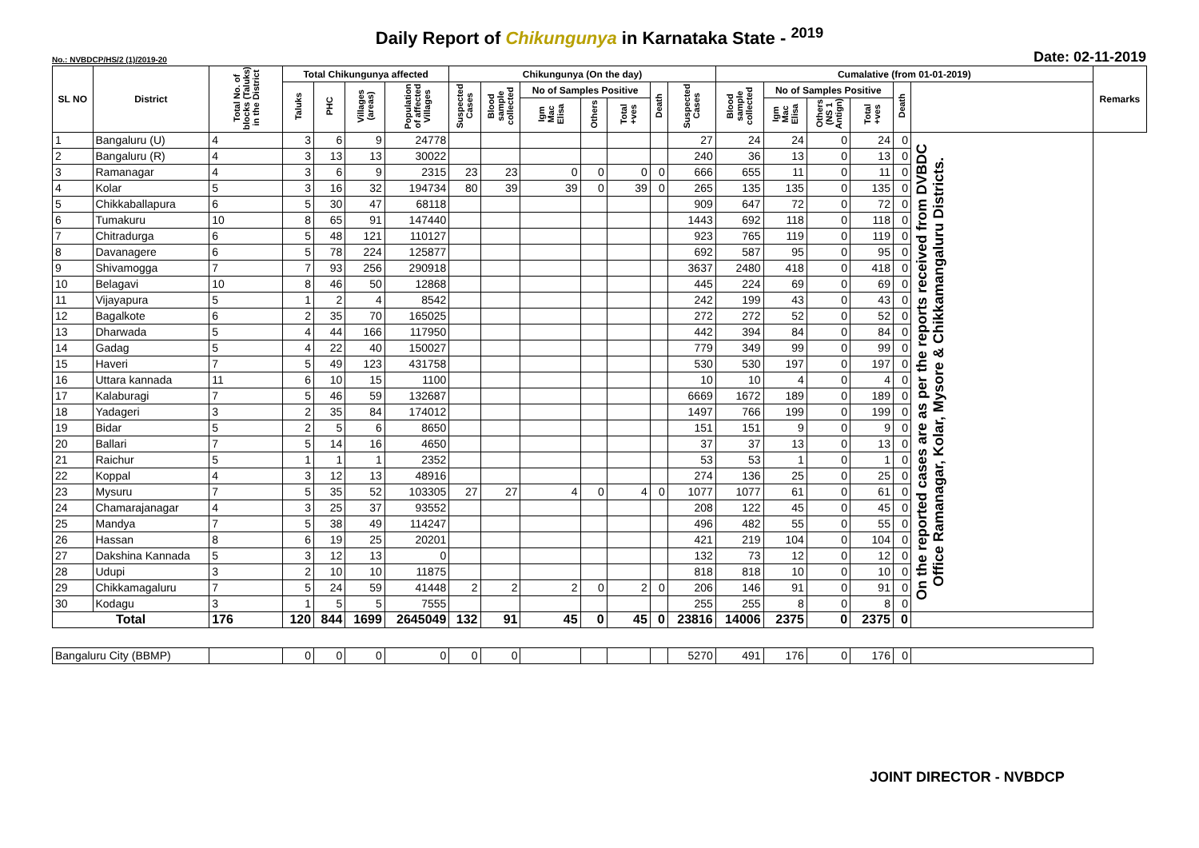Daily Report of Chikungunya in Karnataka State - <sup>2019</sup>
No.: NVBDCP/HS/2 (1)/2019-20 Date: 02-11-2019
| SL NO | District | Total No. of blocks (Taluks) in the District | Total Chikungunya affected | | | | Chikungunya (On the day) | | | | | | | Cumalative (from 01-01-2019) | | | | | | Remarks |
| --- | --- | --- | --- | --- | --- | --- | --- | --- | --- | --- | --- | --- | --- | --- | --- | --- | --- | --- | --- | --- |
| | | | Taluks | PHC | Villages (areas) | Population of affected Villages | Suspected Cases | Blood sample collected | No of Samples Positive | | | Death | Suspected Cases | Blood sample collected | No of Samples Positive | | | Death | | |
| | | | | | | | | | Igm Mac Elisa | Others | Total +ves | | | | Igm Mac Elisa | Others (NS 1 Antign) | Total +ves | | | |
| 1 | Bangaluru (U) | 4 | 3 | 6 | 9 | 24778 | | | | | | | 27 | 24 | 24 | 0 | 24 | 0 | On the reported cases are as per the reports received from DVBDC Office Ramanagar, Kolar, Mysore & Chikkamangaluru Districts. | |
| 2 | Bangaluru (R) | 4 | 3 | 13 | 13 | 30022 | | | | | | | 240 | 36 | 13 | 0 | 13 | 0 | | |
| 3 | Ramanagar | 4 | 3 | 6 | 9 | 2315 | 23 | 23 | 0 | 0 | 0 | 0 | 666 | 655 | 11 | 0 | 11 | 0 | | |
| 4 | Kolar | 5 | 3 | 16 | 32 | 194734 | 80 | 39 | 39 | 0 | 39 | 0 | 265 | 135 | 135 | 0 | 135 | 0 | | |
| 5 | Chikkaballapura | 6 | 5 | 30 | 47 | 68118 | | | | | | | 909 | 647 | 72 | 0 | 72 | 0 | | |
| 6 | Tumakuru | 10 | 8 | 65 | 91 | 147440 | | | | | | | 1443 | 692 | 118 | 0 | 118 | 0 | | |
| 7 | Chitradurga | 6 | 5 | 48 | 121 | 110127 | | | | | | | 923 | 765 | 119 | 0 | 119 | 0 | | |
| 8 | Davanagere | 6 | 5 | 78 | 224 | 125877 | | | | | | | 692 | 587 | 95 | 0 | 95 | 0 | | |
| 9 | Shivamogga | 7 | 7 | 93 | 256 | 290918 | | | | | | | 3637 | 2480 | 418 | 0 | 418 | 0 | | |
| 10 | Belagavi | 10 | 8 | 46 | 50 | 12868 | | | | | | | 445 | 224 | 69 | 0 | 69 | 0 | | |
| 11 | Vijayapura | 5 | 1 | 2 | 4 | 8542 | | | | | | | 242 | 199 | 43 | 0 | 43 | 0 | | |
| 12 | Bagalkote | 6 | 2 | 35 | 70 | 165025 | | | | | | | 272 | 272 | 52 | 0 | 52 | 0 | | |
| 13 | Dharwada | 5 | 4 | 44 | 166 | 117950 | | | | | | | 442 | 394 | 84 | 0 | 84 | 0 | | |
| 14 | Gadag | 5 | 4 | 22 | 40 | 150027 | | | | | | | 779 | 349 | 99 | 0 | 99 | 0 | | |
| 15 | Haveri | 7 | 5 | 49 | 123 | 431758 | | | | | | | 530 | 530 | 197 | 0 | 197 | 0 | | |
| 16 | Uttara kannada | 11 | 6 | 10 | 15 | 1100 | | | | | | | 10 | 10 | 4 | 0 | 4 | 0 | | |
| 17 | Kalaburagi | 7 | 5 | 46 | 59 | 132687 | | | | | | | 6669 | 1672 | 189 | 0 | 189 | 0 | | |
| 18 | Yadageri | 3 | 2 | 35 | 84 | 174012 | | | | | | | 1497 | 766 | 199 | 0 | 199 | 0 | | |
| 19 | Bidar | 5 | 2 | 5 | 6 | 8650 | | | | | | | 151 | 151 | 9 | 0 | 9 | 0 | | |
| 20 | Ballari | 7 | 5 | 14 | 16 | 4650 | | | | | | | 37 | 37 | 13 | 0 | 13 | 0 | | |
| 21 | Raichur | 5 | 1 | 1 | 1 | 2352 | | | | | | | 53 | 53 | 1 | 0 | 1 | 0 | | |
| 22 | Koppal | 4 | 3 | 12 | 13 | 48916 | | | | | | | 274 | 136 | 25 | 0 | 25 | 0 | | |
| 23 | Mysuru | 7 | 5 | 35 | 52 | 103305 | 27 | 27 | 4 | 0 | 4 | 0 | 1077 | 1077 | 61 | 0 | 61 | 0 | | |
| 24 | Chamarajanagar | 4 | 3 | 25 | 37 | 93552 | | | | | | | 208 | 122 | 45 | 0 | 45 | 0 | | |
| 25 | Mandya | 7 | 5 | 38 | 49 | 114247 | | | | | | | 496 | 482 | 55 | 0 | 55 | 0 | | |
| 26 | Hassan | 8 | 6 | 19 | 25 | 20201 | | | | | | | 421 | 219 | 104 | 0 | 104 | 0 | | |
| 27 | Dakshina Kannada | 5 | 3 | 12 | 13 | 0 | | | | | | | 132 | 73 | 12 | 0 | 12 | 0 | | |
| 28 | Udupi | 3 | 2 | 10 | 10 | 11875 | | | | | | | 818 | 818 | 10 | 0 | 10 | 0 | | |
| 29 | Chikkamagaluru | 7 | 5 | 24 | 59 | 41448 | 2 | 2 | 2 | 0 | 2 | 0 | 206 | 146 | 91 | 0 | 91 | 0 | | |
| 30 | Kodagu | 3 | 1 | 5 | 5 | 7555 | | | | | | | 255 | 255 | 8 | 0 | 8 | 0 | | |
| Total | | 176 | 120 | 844 | 1699 | 2645049 | 132 | 91 | 45 | 0 | 45 | 0 | 23816 | 14006 | 2375 | 0 | 2375 | 0 | | |
| Bangaluru City (BBMP) | | | 0 | 0 | 0 | 0 | 0 | 0 | | | | | 5270 | 491 | 176 | 0 | 176 | 0 | | |
JOINT DIRECTOR - NVBDCP